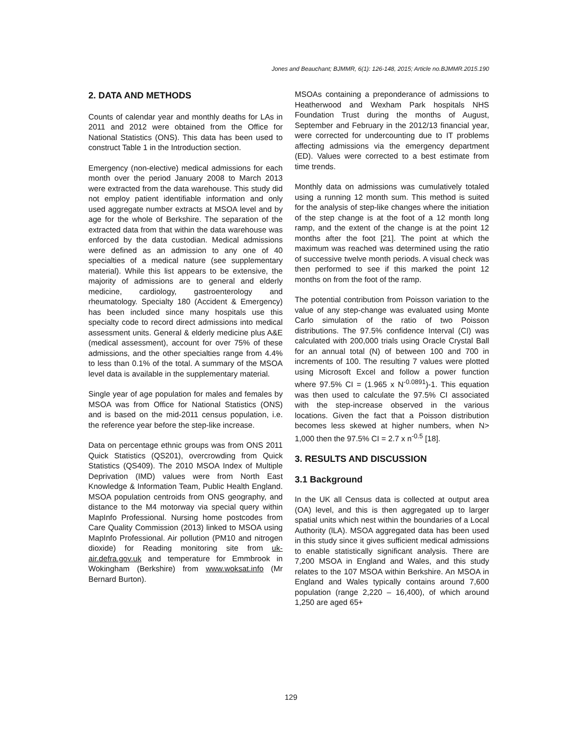Jones and Beauchant; BJMMR, 6(1): 126-148, 2015; Article no.BJMMR.2015.190
2. DATA AND METHODS
Counts of calendar year and monthly deaths for LAs in 2011 and 2012 were obtained from the Office for National Statistics (ONS). This data has been used to construct Table 1 in the Introduction section.
Emergency (non-elective) medical admissions for each month over the period January 2008 to March 2013 were extracted from the data warehouse. This study did not employ patient identifiable information and only used aggregate number extracts at MSOA level and by age for the whole of Berkshire. The separation of the extracted data from that within the data warehouse was enforced by the data custodian. Medical admissions were defined as an admission to any one of 40 specialties of a medical nature (see supplementary material). While this list appears to be extensive, the majority of admissions are to general and elderly medicine, cardiology, gastroenterology and rheumatology. Specialty 180 (Accident & Emergency) has been included since many hospitals use this specialty code to record direct admissions into medical assessment units. General & elderly medicine plus A&E (medical assessment), account for over 75% of these admissions, and the other specialties range from 4.4% to less than 0.1% of the total. A summary of the MSOA level data is available in the supplementary material.
Single year of age population for males and females by MSOA was from Office for National Statistics (ONS) and is based on the mid-2011 census population, i.e. the reference year before the step-like increase.
Data on percentage ethnic groups was from ONS 2011 Quick Statistics (QS201), overcrowding from Quick Statistics (QS409). The 2010 MSOA Index of Multiple Deprivation (IMD) values were from North East Knowledge & Information Team, Public Health England. MSOA population centroids from ONS geography, and distance to the M4 motorway via special query within MapInfo Professional. Nursing home postcodes from Care Quality Commission (2013) linked to MSOA using MapInfo Professional. Air pollution (PM10 and nitrogen dioxide) for Reading monitoring site from uk-air.defra.gov.uk and temperature for Emmbrook in Wokingham (Berkshire) from www.woksat.info (Mr Bernard Burton).
MSOAs containing a preponderance of admissions to Heatherwood and Wexham Park hospitals NHS Foundation Trust during the months of August, September and February in the 2012/13 financial year, were corrected for undercounting due to IT problems affecting admissions via the emergency department (ED). Values were corrected to a best estimate from time trends.
Monthly data on admissions was cumulatively totaled using a running 12 month sum. This method is suited for the analysis of step-like changes where the initiation of the step change is at the foot of a 12 month long ramp, and the extent of the change is at the point 12 months after the foot [21]. The point at which the maximum was reached was determined using the ratio of successive twelve month periods. A visual check was then performed to see if this marked the point 12 months on from the foot of the ramp.
The potential contribution from Poisson variation to the value of any step-change was evaluated using Monte Carlo simulation of the ratio of two Poisson distributions. The 97.5% confidence Interval (CI) was calculated with 200,000 trials using Oracle Crystal Ball for an annual total (N) of between 100 and 700 in increments of 100. The resulting 7 values were plotted using Microsoft Excel and follow a power function where 97.5% CI = (1.965 x N<sup>-0.0891</sup>)-1. This equation was then used to calculate the 97.5% CI associated with the step-increase observed in the various locations. Given the fact that a Poisson distribution becomes less skewed at higher numbers, when N> 1,000 then the 97.5% CI = 2.7 x n<sup>-0.5</sup> [18].
3. RESULTS AND DISCUSSION
3.1 Background
In the UK all Census data is collected at output area (OA) level, and this is then aggregated up to larger spatial units which nest within the boundaries of a Local Authority (lLA). MSOA aggregated data has been used in this study since it gives sufficient medical admissions to enable statistically significant analysis. There are 7,200 MSOA in England and Wales, and this study relates to the 107 MSOA within Berkshire. An MSOA in England and Wales typically contains around 7,600 population (range 2,220 – 16,400), of which around 1,250 are aged 65+
129